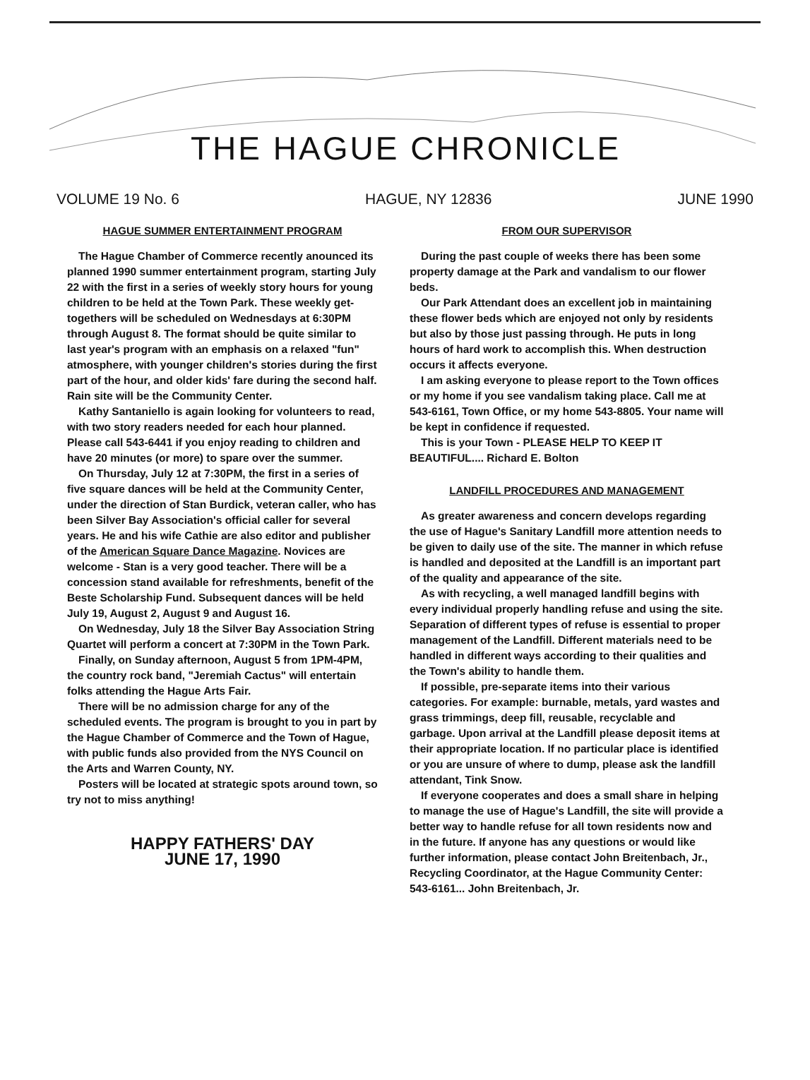THE HAGUE CHRONICLE
VOLUME 19 No. 6 HAGUE, NY 12836 JUNE 1990
HAGUE SUMMER ENTERTAINMENT PROGRAM
The Hague Chamber of Commerce recently anounced its planned 1990 summer entertainment program, starting July 22 with the first in a series of weekly story hours for young children to be held at the Town Park. These weekly get-togethers will be scheduled on Wednesdays at 6:30PM through August 8. The format should be quite similar to last year's program with an emphasis on a relaxed "fun" atmosphere, with younger children's stories during the first part of the hour, and older kids' fare during the second half. Rain site will be the Community Center.
Kathy Santaniello is again looking for volunteers to read, with two story readers needed for each hour planned. Please call 543-6441 if you enjoy reading to children and have 20 minutes (or more) to spare over the summer.
On Thursday, July 12 at 7:30PM, the first in a series of five square dances will be held at the Community Center, under the direction of Stan Burdick, veteran caller, who has been Silver Bay Association's official caller for several years. He and his wife Cathie are also editor and publisher of the American Square Dance Magazine. Novices are welcome - Stan is a very good teacher. There will be a concession stand available for refreshments, benefit of the Beste Scholarship Fund. Subsequent dances will be held July 19, August 2, August 9 and August 16.
On Wednesday, July 18 the Silver Bay Association String Quartet will perform a concert at 7:30PM in the Town Park.
Finally, on Sunday afternoon, August 5 from 1PM-4PM, the country rock band, "Jeremiah Cactus" will entertain folks attending the Hague Arts Fair.
There will be no admission charge for any of the scheduled events. The program is brought to you in part by the Hague Chamber of Commerce and the Town of Hague, with public funds also provided from the NYS Council on the Arts and Warren County, NY.
Posters will be located at strategic spots around town, so try not to miss anything!
HAPPY FATHERS' DAY
JUNE 17, 1990
FROM OUR SUPERVISOR
During the past couple of weeks there has been some property damage at the Park and vandalism to our flower beds.
Our Park Attendant does an excellent job in maintaining these flower beds which are enjoyed not only by residents but also by those just passing through. He puts in long hours of hard work to accomplish this. When destruction occurs it affects everyone.
I am asking everyone to please report to the Town offices or my home if you see vandalism taking place. Call me at 543-6161, Town Office, or my home 543-8805. Your name will be kept in confidence if requested.
This is your Town - PLEASE HELP TO KEEP IT BEAUTIFUL.... Richard E. Bolton
LANDFILL PROCEDURES AND MANAGEMENT
As greater awareness and concern develops regarding the use of Hague's Sanitary Landfill more attention needs to be given to daily use of the site. The manner in which refuse is handled and deposited at the Landfill is an important part of the quality and appearance of the site.
As with recycling, a well managed landfill begins with every individual properly handling refuse and using the site. Separation of different types of refuse is essential to proper management of the Landfill. Different materials need to be handled in different ways according to their qualities and the Town's ability to handle them.
If possible, pre-separate items into their various categories. For example: burnable, metals, yard wastes and grass trimmings, deep fill, reusable, recyclable and garbage. Upon arrival at the Landfill please deposit items at their appropriate location. If no particular place is identified or you are unsure of where to dump, please ask the landfill attendant, Tink Snow.
If everyone cooperates and does a small share in helping to manage the use of Hague's Landfill, the site will provide a better way to handle refuse for all town residents now and in the future. If anyone has any questions or would like further information, please contact John Breitenbach, Jr., Recycling Coordinator, at the Hague Community Center: 543-6161... John Breitenbach, Jr.